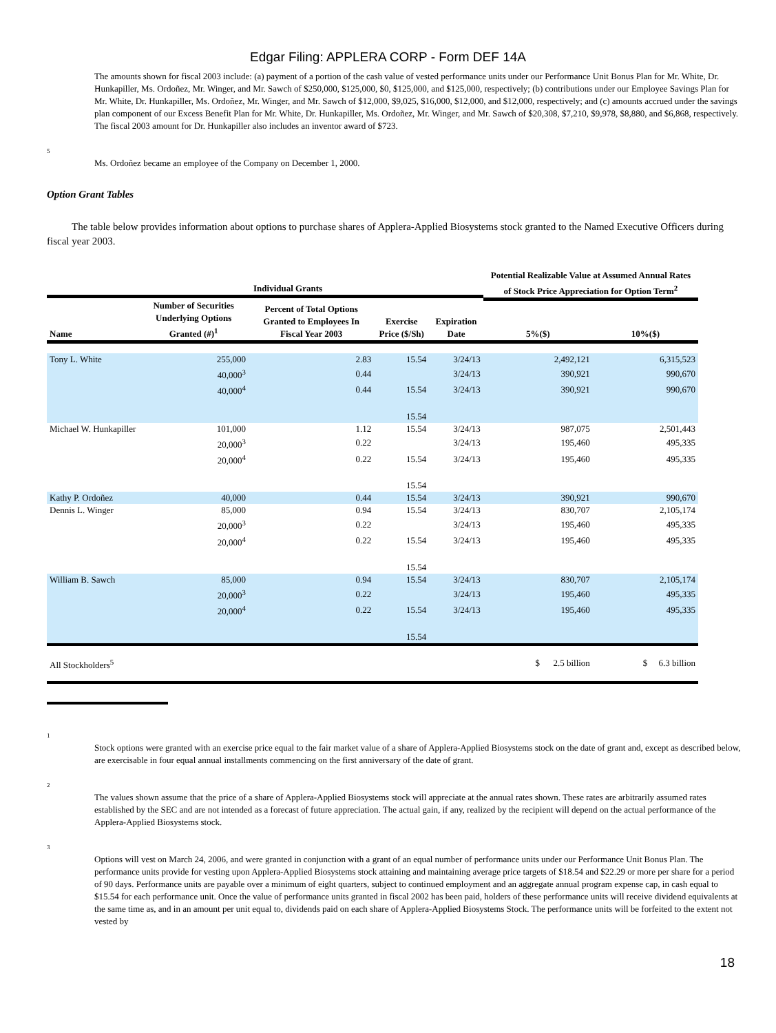Edgar Filing: APPLERA CORP - Form DEF 14A
The amounts shown for fiscal 2003 include: (a) payment of a portion of the cash value of vested performance units under our Performance Unit Bonus Plan for Mr. White, Dr. Hunkapiller, Ms. Ordoñez, Mr. Winger, and Mr. Sawch of $250,000, $125,000, $0, $125,000, and $125,000, respectively; (b) contributions under our Employee Savings Plan for Mr. White, Dr. Hunkapiller, Ms. Ordoñez, Mr. Winger, and Mr. Sawch of $12,000, $9,025, $16,000, $12,000, and $12,000, respectively; and (c) amounts accrued under the savings plan component of our Excess Benefit Plan for Mr. White, Dr. Hunkapiller, Ms. Ordoñez, Mr. Winger, and Mr. Sawch of $20,308, $7,210, $9,978, $8,880, and $6,868, respectively. The fiscal 2003 amount for Dr. Hunkapiller also includes an inventor award of $723.
5
Ms. Ordoñez became an employee of the Company on December 1, 2000.
Option Grant Tables
The table below provides information about options to purchase shares of Applera-Applied Biosystems stock granted to the Named Executive Officers during fiscal year 2003.
| Individual Grants | | | | | Potential Realizable Value at Assumed Annual Rates of Stock Price Appreciation for Option Term<sup>2</sup> | |
| --- | --- | --- | --- | --- | --- | --- |
| Name | Number of Securities Underlying Options Granted (#)<sup>1</sup> | Percent of Total Options Granted to Employees In Fiscal Year 2003 | Exercise Price ($/Sh) | Expiration Date | 5%($) | 10%($) |
| Tony L. White | 255,000 | 2.83 | 15.54 | 3/24/13 | 2,492,121 | 6,315,523 |
| | 40,000<sup>3</sup> | 0.44 | | 3/24/13 | 390,921 | 990,670 |
| | 40,000<sup>4</sup> | 0.44 | 15.54 | 3/24/13 | 390,921 | 990,670 |
| | | | 15.54 | | | |
| Michael W. Hunkapiller | 101,000 | 1.12 | 15.54 | 3/24/13 | 987,075 | 2,501,443 |
| | 20,000<sup>3</sup> | 0.22 | | 3/24/13 | 195,460 | 495,335 |
| | 20,000<sup>4</sup> | 0.22 | 15.54 | 3/24/13 | 195,460 | 495,335 |
| | | | 15.54 | | | |
| Kathy P. Ordoñez | 40,000 | 0.44 | 15.54 | 3/24/13 | 390,921 | 990,670 |
| Dennis L. Winger | 85,000 | 0.94 | 15.54 | 3/24/13 | 830,707 | 2,105,174 |
| | 20,000<sup>3</sup> | 0.22 | | 3/24/13 | 195,460 | 495,335 |
| | 20,000<sup>4</sup> | 0.22 | 15.54 | 3/24/13 | 195,460 | 495,335 |
| | | | 15.54 | | | |
| William B. Sawch | 85,000 | 0.94 | 15.54 | 3/24/13 | 830,707 | 2,105,174 |
| | 20,000<sup>3</sup> | 0.22 | | 3/24/13 | 195,460 | 495,335 |
| | 20,000<sup>4</sup> | 0.22 | 15.54 | 3/24/13 | 195,460 | 495,335 |
| | | | 15.54 | | | |
| All Stockholders<sup>5</sup> | | | | | $ 2.5 billion | $ 6.3 billion |
1
Stock options were granted with an exercise price equal to the fair market value of a share of Applera-Applied Biosystems stock on the date of grant and, except as described below, are exercisable in four equal annual installments commencing on the first anniversary of the date of grant.
2
The values shown assume that the price of a share of Applera-Applied Biosystems stock will appreciate at the annual rates shown. These rates are arbitrarily assumed rates established by the SEC and are not intended as a forecast of future appreciation. The actual gain, if any, realized by the recipient will depend on the actual performance of the Applera-Applied Biosystems stock.
3
Options will vest on March 24, 2006, and were granted in conjunction with a grant of an equal number of performance units under our Performance Unit Bonus Plan. The performance units provide for vesting upon Applera-Applied Biosystems stock attaining and maintaining average price targets of $18.54 and $22.29 or more per share for a period of 90 days. Performance units are payable over a minimum of eight quarters, subject to continued employment and an aggregate annual program expense cap, in cash equal to $15.54 for each performance unit. Once the value of performance units granted in fiscal 2002 has been paid, holders of these performance units will receive dividend equivalents at the same time as, and in an amount per unit equal to, dividends paid on each share of Applera-Applied Biosystems Stock. The performance units will be forfeited to the extent not vested by
18